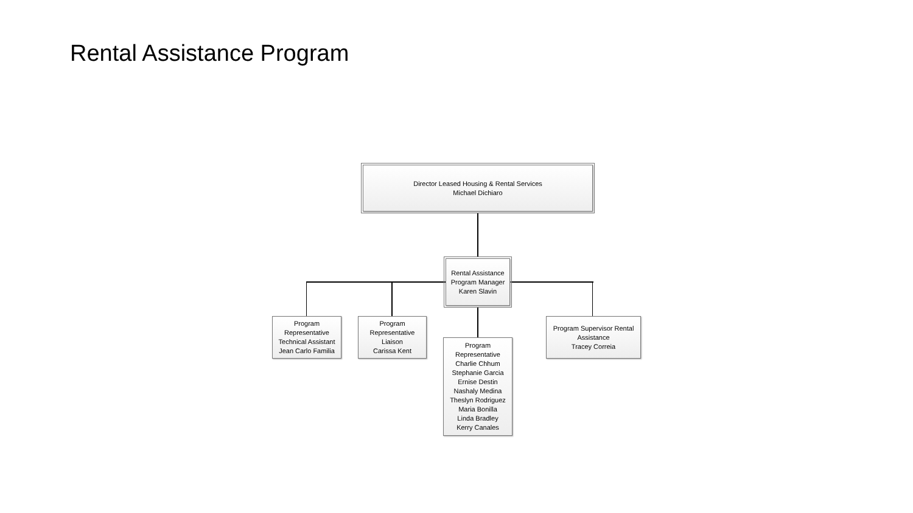Rental Assistance Program
Director Leased Housing & Rental Services
Michael Dichiaro
Rental Assistance
Program Manager
Karen Slavin
Program
Representative
Technical Assistant
Jean Carlo Familia
Program
Representative
Liaison
Carissa Kent
Program
Representative
Charlie Chhum
Stephanie Garcia
Ernise Destin
Nashaly Medina
Theslyn Rodriguez
Maria Bonilla
Linda Bradley
Kerry Canales
Program Supervisor Rental
Assistance
Tracey Correia